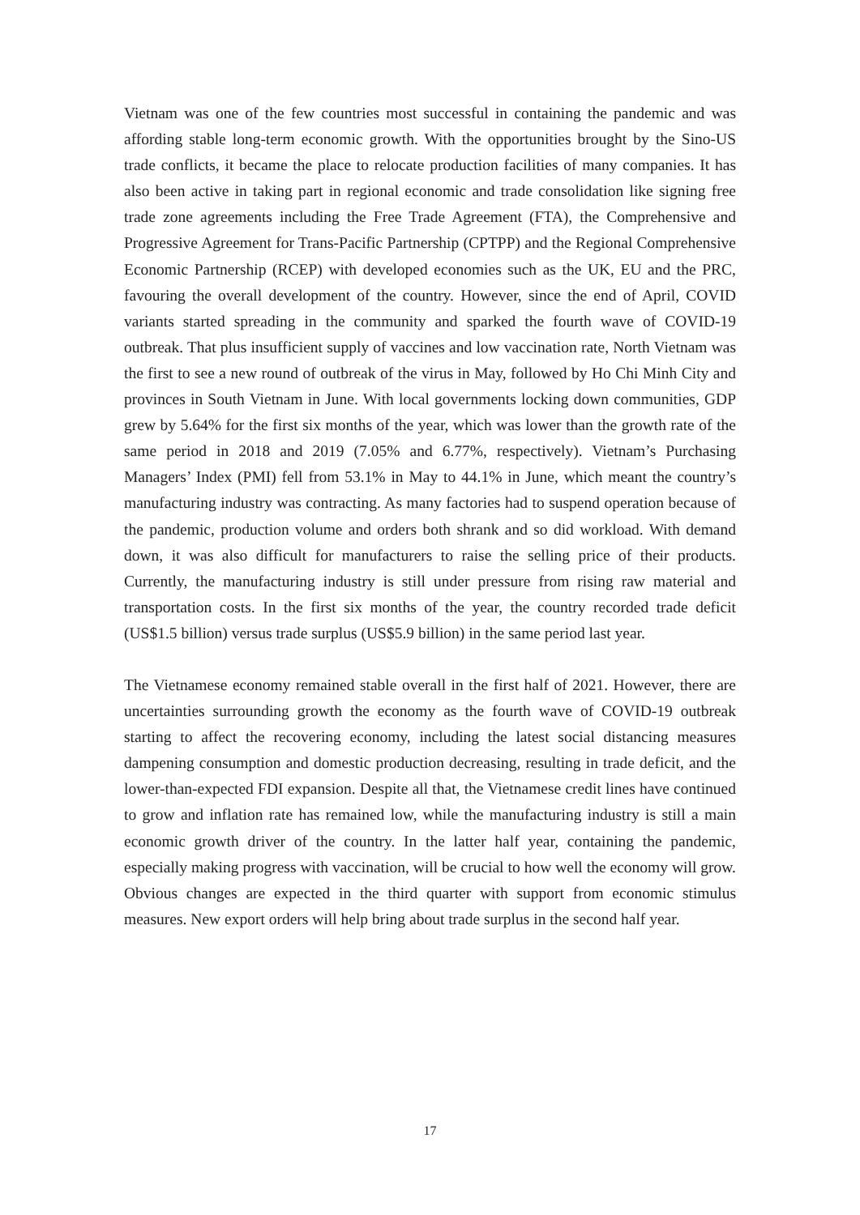Vietnam was one of the few countries most successful in containing the pandemic and was affording stable long-term economic growth. With the opportunities brought by the Sino-US trade conflicts, it became the place to relocate production facilities of many companies. It has also been active in taking part in regional economic and trade consolidation like signing free trade zone agreements including the Free Trade Agreement (FTA), the Comprehensive and Progressive Agreement for Trans-Pacific Partnership (CPTPP) and the Regional Comprehensive Economic Partnership (RCEP) with developed economies such as the UK, EU and the PRC, favouring the overall development of the country. However, since the end of April, COVID variants started spreading in the community and sparked the fourth wave of COVID-19 outbreak. That plus insufficient supply of vaccines and low vaccination rate, North Vietnam was the first to see a new round of outbreak of the virus in May, followed by Ho Chi Minh City and provinces in South Vietnam in June. With local governments locking down communities, GDP grew by 5.64% for the first six months of the year, which was lower than the growth rate of the same period in 2018 and 2019 (7.05% and 6.77%, respectively). Vietnam’s Purchasing Managers’ Index (PMI) fell from 53.1% in May to 44.1% in June, which meant the country’s manufacturing industry was contracting. As many factories had to suspend operation because of the pandemic, production volume and orders both shrank and so did workload. With demand down, it was also difficult for manufacturers to raise the selling price of their products. Currently, the manufacturing industry is still under pressure from rising raw material and transportation costs. In the first six months of the year, the country recorded trade deficit (US$1.5 billion) versus trade surplus (US$5.9 billion) in the same period last year.
The Vietnamese economy remained stable overall in the first half of 2021. However, there are uncertainties surrounding growth the economy as the fourth wave of COVID-19 outbreak starting to affect the recovering economy, including the latest social distancing measures dampening consumption and domestic production decreasing, resulting in trade deficit, and the lower-than-expected FDI expansion. Despite all that, the Vietnamese credit lines have continued to grow and inflation rate has remained low, while the manufacturing industry is still a main economic growth driver of the country. In the latter half year, containing the pandemic, especially making progress with vaccination, will be crucial to how well the economy will grow. Obvious changes are expected in the third quarter with support from economic stimulus measures. New export orders will help bring about trade surplus in the second half year.
17